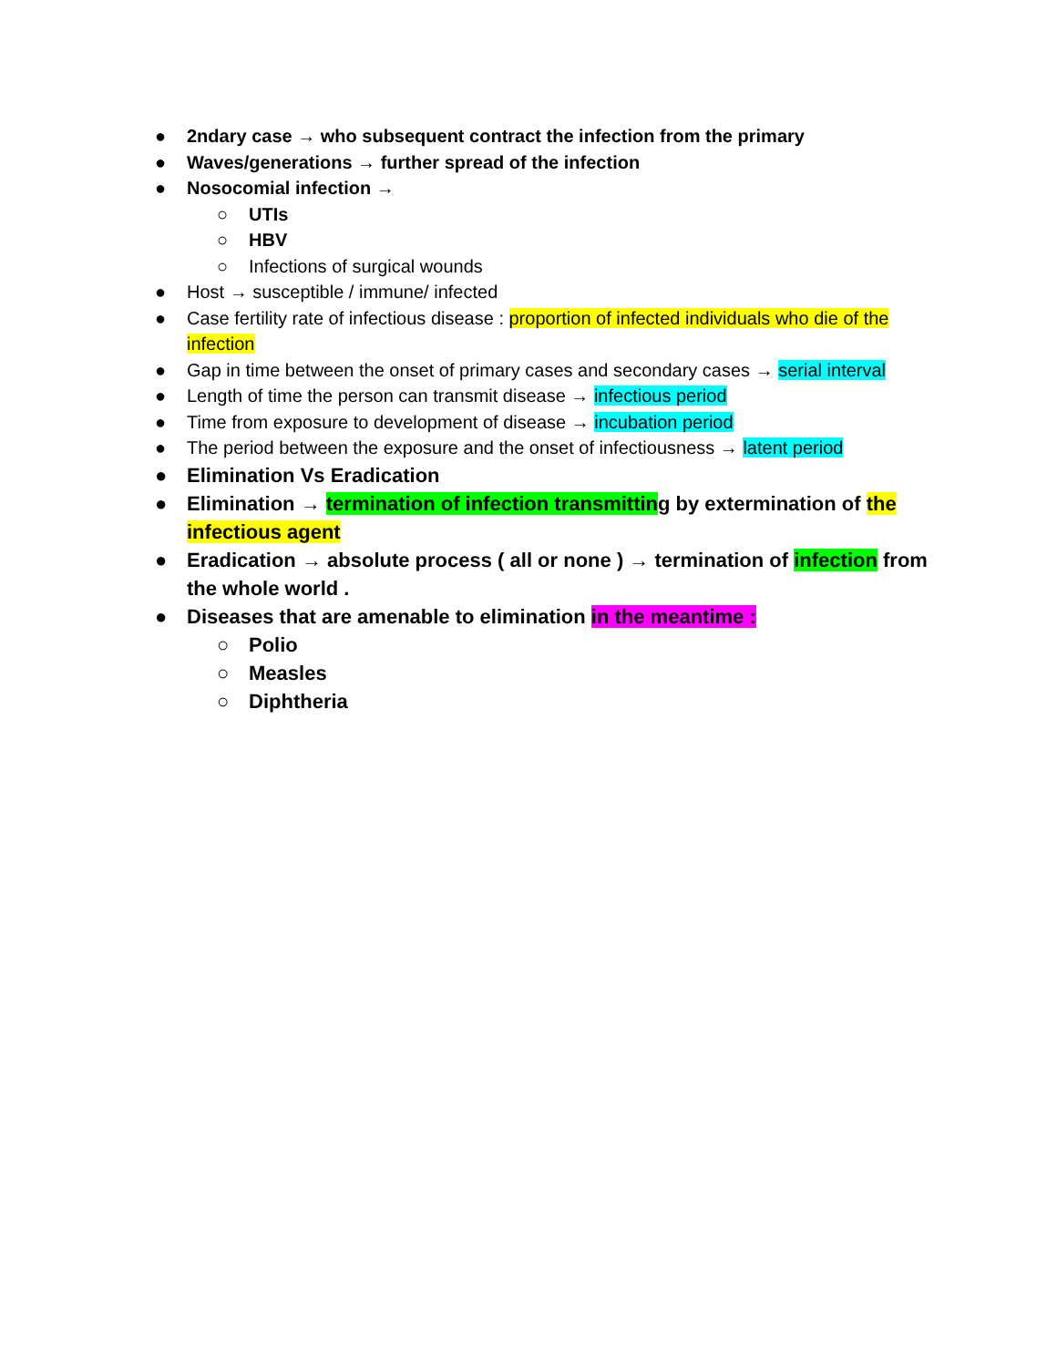● 2ndary case → who subsequent contract the infection from the primary
● Waves/generations → further spread of the infection
● Nosocomial infection →
○ UTIs
○ HBV
○ Infections of surgical wounds
● Host → susceptible / immune/ infected
● Case fertility rate of infectious disease : proportion of infected individuals who die of the infection
● Gap in time between the onset of primary cases and secondary cases → serial interval
● Length of time the person can transmit disease → infectious period
● Time from exposure to development of disease → incubation period
● The period between the exposure and the onset of infectiousness → latent period
● Elimination Vs Eradication
● Elimination → termination of infection transmitting by extermination of the infectious agent
● Eradication → absolute process ( all or none ) → termination of infection from the whole world .
● Diseases that are amenable to elimination in the meantime :
○ Polio
○ Measles
○ Diphtheria